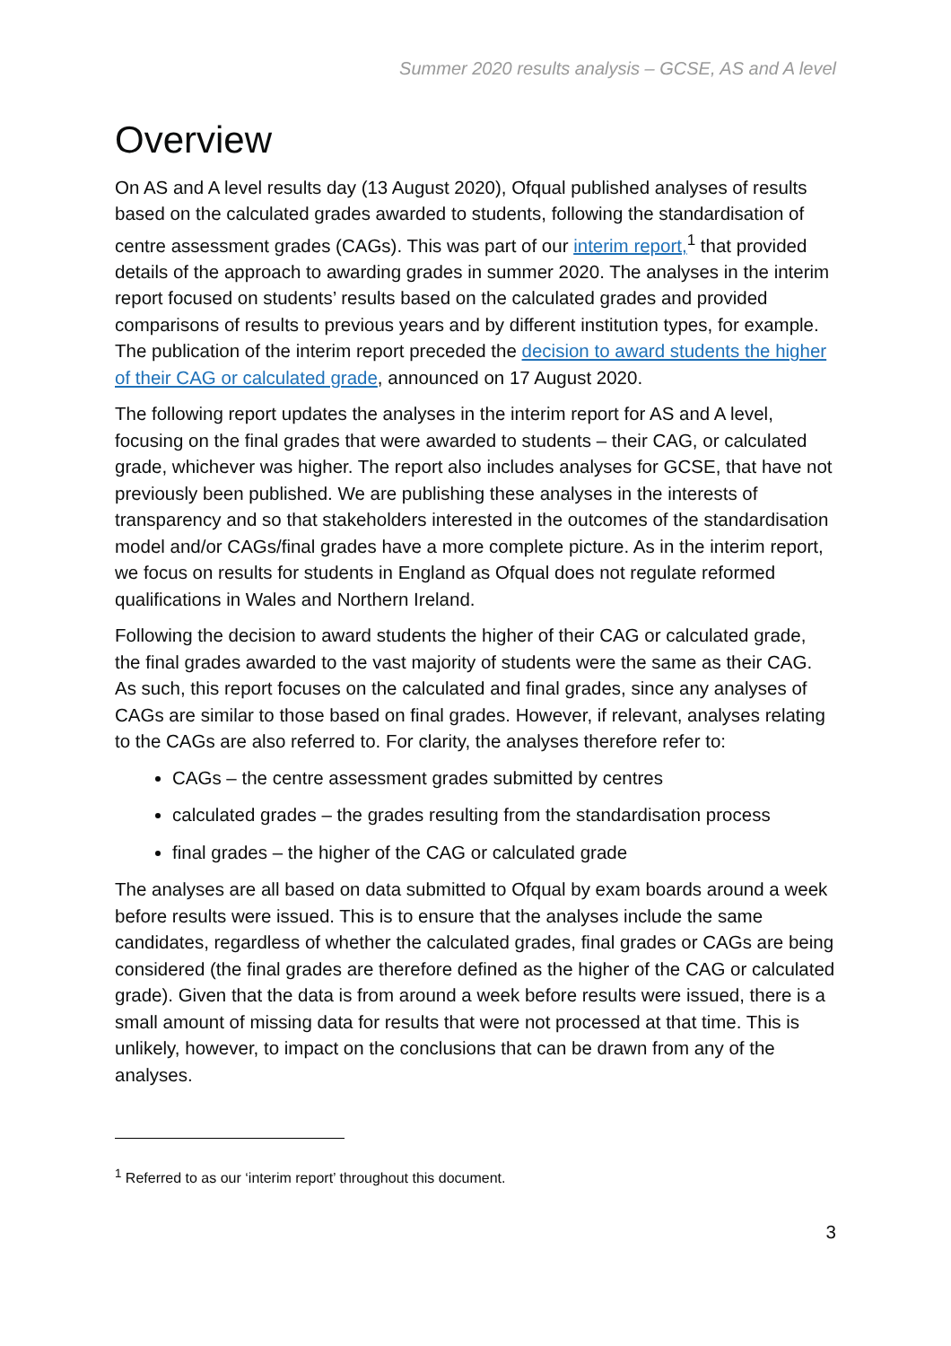Summer 2020 results analysis – GCSE, AS and A level
Overview
On AS and A level results day (13 August 2020), Ofqual published analyses of results based on the calculated grades awarded to students, following the standardisation of centre assessment grades (CAGs). This was part of our interim report,<sup>1</sup> that provided details of the approach to awarding grades in summer 2020. The analyses in the interim report focused on students’ results based on the calculated grades and provided comparisons of results to previous years and by different institution types, for example. The publication of the interim report preceded the decision to award students the higher of their CAG or calculated grade, announced on 17 August 2020.
The following report updates the analyses in the interim report for AS and A level, focusing on the final grades that were awarded to students – their CAG, or calculated grade, whichever was higher. The report also includes analyses for GCSE, that have not previously been published. We are publishing these analyses in the interests of transparency and so that stakeholders interested in the outcomes of the standardisation model and/or CAGs/final grades have a more complete picture. As in the interim report, we focus on results for students in England as Ofqual does not regulate reformed qualifications in Wales and Northern Ireland.
Following the decision to award students the higher of their CAG or calculated grade, the final grades awarded to the vast majority of students were the same as their CAG. As such, this report focuses on the calculated and final grades, since any analyses of CAGs are similar to those based on final grades. However, if relevant, analyses relating to the CAGs are also referred to. For clarity, the analyses therefore refer to:
CAGs – the centre assessment grades submitted by centres
calculated grades – the grades resulting from the standardisation process
final grades – the higher of the CAG or calculated grade
The analyses are all based on data submitted to Ofqual by exam boards around a week before results were issued. This is to ensure that the analyses include the same candidates, regardless of whether the calculated grades, final grades or CAGs are being considered (the final grades are therefore defined as the higher of the CAG or calculated grade). Given that the data is from around a week before results were issued, there is a small amount of missing data for results that were not processed at that time. This is unlikely, however, to impact on the conclusions that can be drawn from any of the analyses.
<sup>1</sup> Referred to as our ‘interim report’ throughout this document.
3